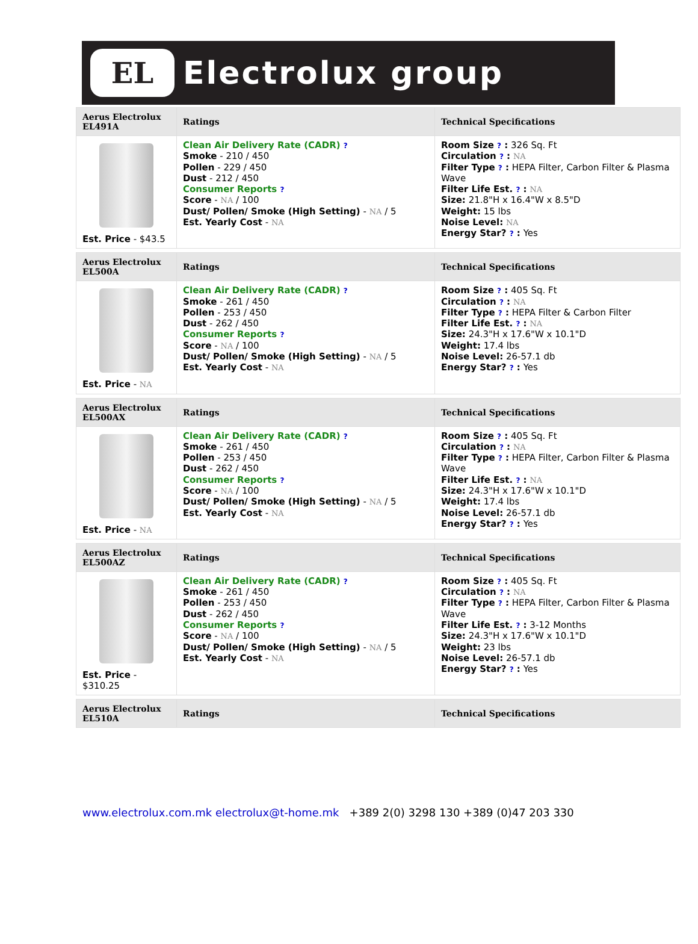EL
Electrolux group
| Aerus Electrolux EL491A | Ratings | Technical Specifications |
| --- | --- | --- |
| Est. Price - $43.5 | Clean Air Delivery Rate (CADR) ? Smoke - 210 / 450 Pollen - 229 / 450 Dust - 212 / 450 Consumer Reports ? Score - NA / 100 Dust/ Pollen/ Smoke (High Setting) - NA / 5 Est. Yearly Cost - NA | Room Size ? : 326 Sq. Ft Circulation ? : NA Filter Type ? : HEPA Filter, Carbon Filter & Plasma Wave Filter Life Est. ? : NA Size: 21.8"H x 16.4"W x 8.5"D Weight: 15 lbs Noise Level: NA Energy Star? ? : Yes |
| Aerus Electrolux EL500A | Ratings | Technical Specifications |
| Est. Price - NA | Clean Air Delivery Rate (CADR) ? Smoke - 261 / 450 Pollen - 253 / 450 Dust - 262 / 450 Consumer Reports ? Score - NA / 100 Dust/ Pollen/ Smoke (High Setting) - NA / 5 Est. Yearly Cost - NA | Room Size ? : 405 Sq. Ft Circulation ? : NA Filter Type ? : HEPA Filter & Carbon Filter Filter Life Est. ? : NA Size: 24.3"H x 17.6"W x 10.1"D Weight: 17.4 lbs Noise Level: 26-57.1 db Energy Star? ? : Yes |
| Aerus Electrolux EL500AX | Ratings | Technical Specifications |
| Est. Price - NA | Clean Air Delivery Rate (CADR) ? Smoke - 261 / 450 Pollen - 253 / 450 Dust - 262 / 450 Consumer Reports ? Score - NA / 100 Dust/ Pollen/ Smoke (High Setting) - NA / 5 Est. Yearly Cost - NA | Room Size ? : 405 Sq. Ft Circulation ? : NA Filter Type ? : HEPA Filter, Carbon Filter & Plasma Wave Filter Life Est. ? : NA Size: 24.3"H x 17.6"W x 10.1"D Weight: 17.4 lbs Noise Level: 26-57.1 db Energy Star? ? : Yes |
| Aerus Electrolux EL500AZ | Ratings | Technical Specifications |
| Est. Price - $310.25 | Clean Air Delivery Rate (CADR) ? Smoke - 261 / 450 Pollen - 253 / 450 Dust - 262 / 450 Consumer Reports ? Score - NA / 100 Dust/ Pollen/ Smoke (High Setting) - NA / 5 Est. Yearly Cost - NA | Room Size ? : 405 Sq. Ft Circulation ? : NA Filter Type ? : HEPA Filter, Carbon Filter & Plasma Wave Filter Life Est. ? : 3-12 Months Size: 24.3"H x 17.6"W x 10.1"D Weight: 23 lbs Noise Level: 26-57.1 db Energy Star? ? : Yes |
| Aerus Electrolux EL510A | Ratings | Technical Specifications |
www.electrolux.com.mk electrolux@t-home.mk +389 2(0) 3298 130 +389 (0)47 203 330